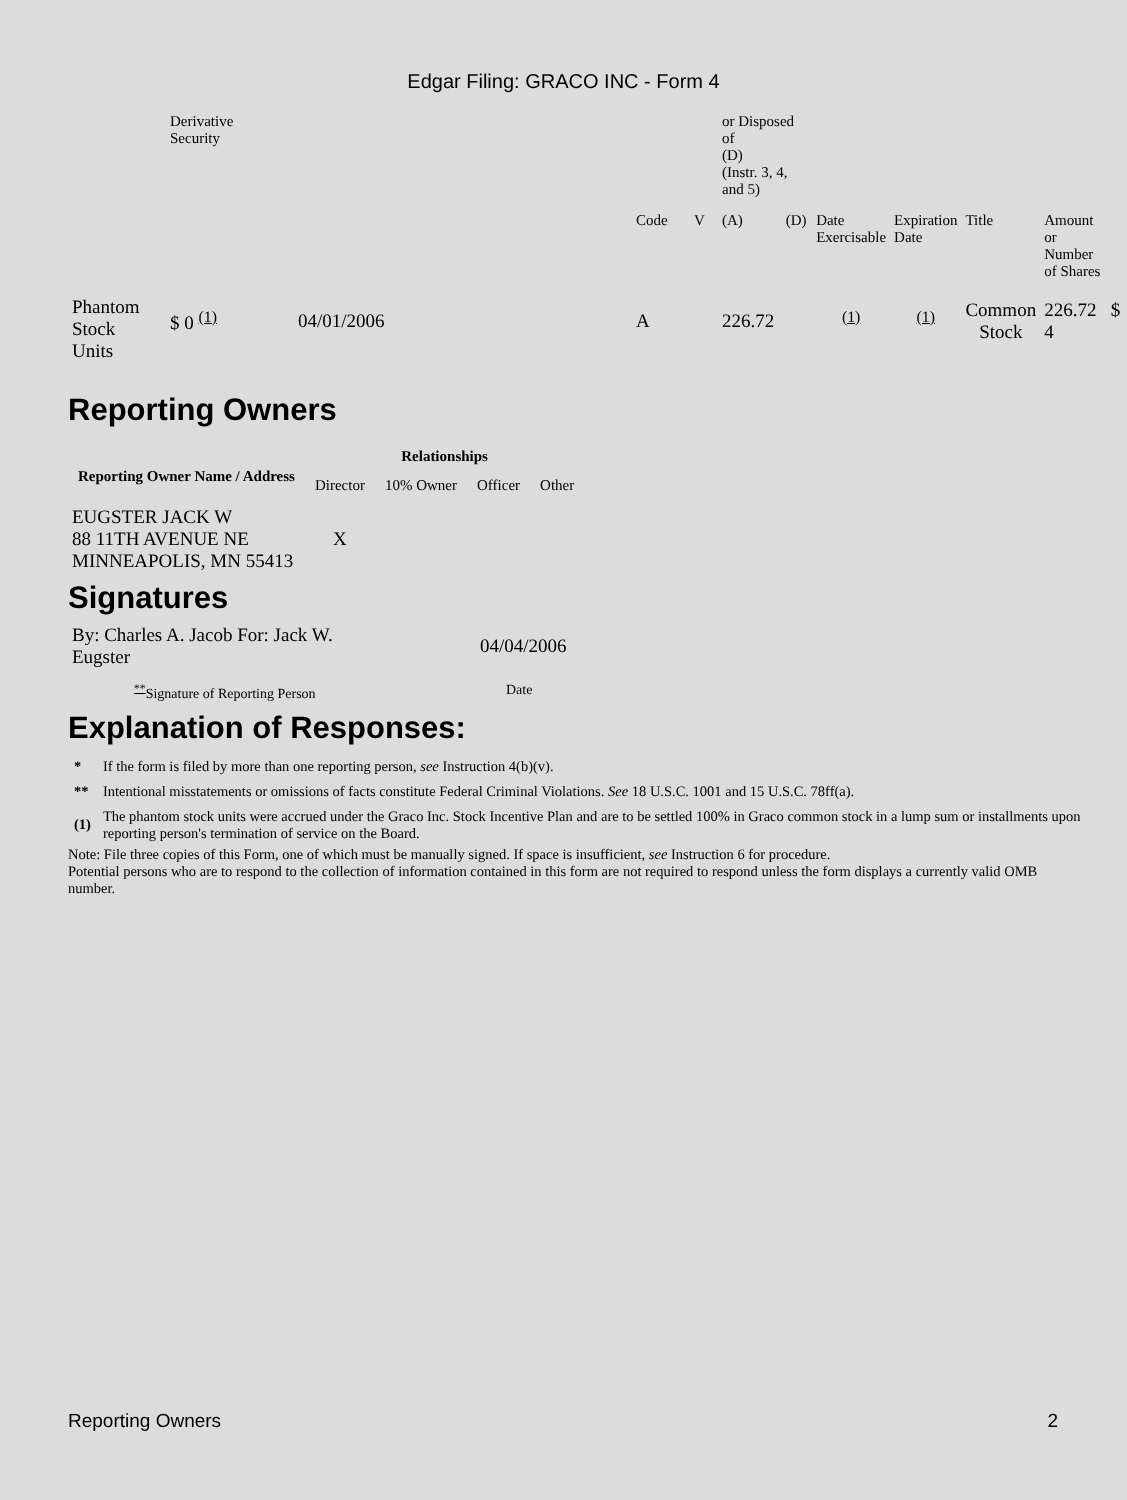Edgar Filing: GRACO INC - Form 4
| | Derivative Security | | | | or Disposed of (D) (Instr. 3, 4, and 5) | | | | | |
| | | | Code | V | (A) | (D) | Date Exercisable | Expiration Date | Title | Amount or Number of Shares |
| Phantom Stock Units | $ 0 <sup>(1)</sup> | 04/01/2006 | A | | 226.72 | | <sup>(1)</sup> | <sup>(1)</sup> | Common Stock | 226.72 $ 4 |
Reporting Owners
| Reporting Owner Name / Address | Relationships | | | |
| --- | --- | --- | --- | --- |
| | Director | 10% Owner | Officer | Other |
| EUGSTER JACK W 88 11TH AVENUE NE MINNEAPOLIS, MN 55413 | X | | | |
Signatures
| By: Charles A. Jacob For: Jack W. Eugster | 04/04/2006 |
| <sup>**</sup> Signature of Reporting Person | Date |
Explanation of Responses:
| * | If the form is filed by more than one reporting person, see Instruction 4(b)(v). |
| ** | Intentional misstatements or omissions of facts constitute Federal Criminal Violations. See 18 U.S.C. 1001 and 15 U.S.C. 78ff(a). |
| (1) | The phantom stock units were accrued under the Graco Inc. Stock Incentive Plan and are to be settled 100% in Graco common stock in a lump sum or installments upon reporting person's termination of service on the Board. |
Note: File three copies of this Form, one of which must be manually signed. If space is insufficient, see Instruction 6 for procedure.
Potential persons who are to respond to the collection of information contained in this form are not required to respond unless the form displays a currently valid OMB number.
Reporting Owners 2